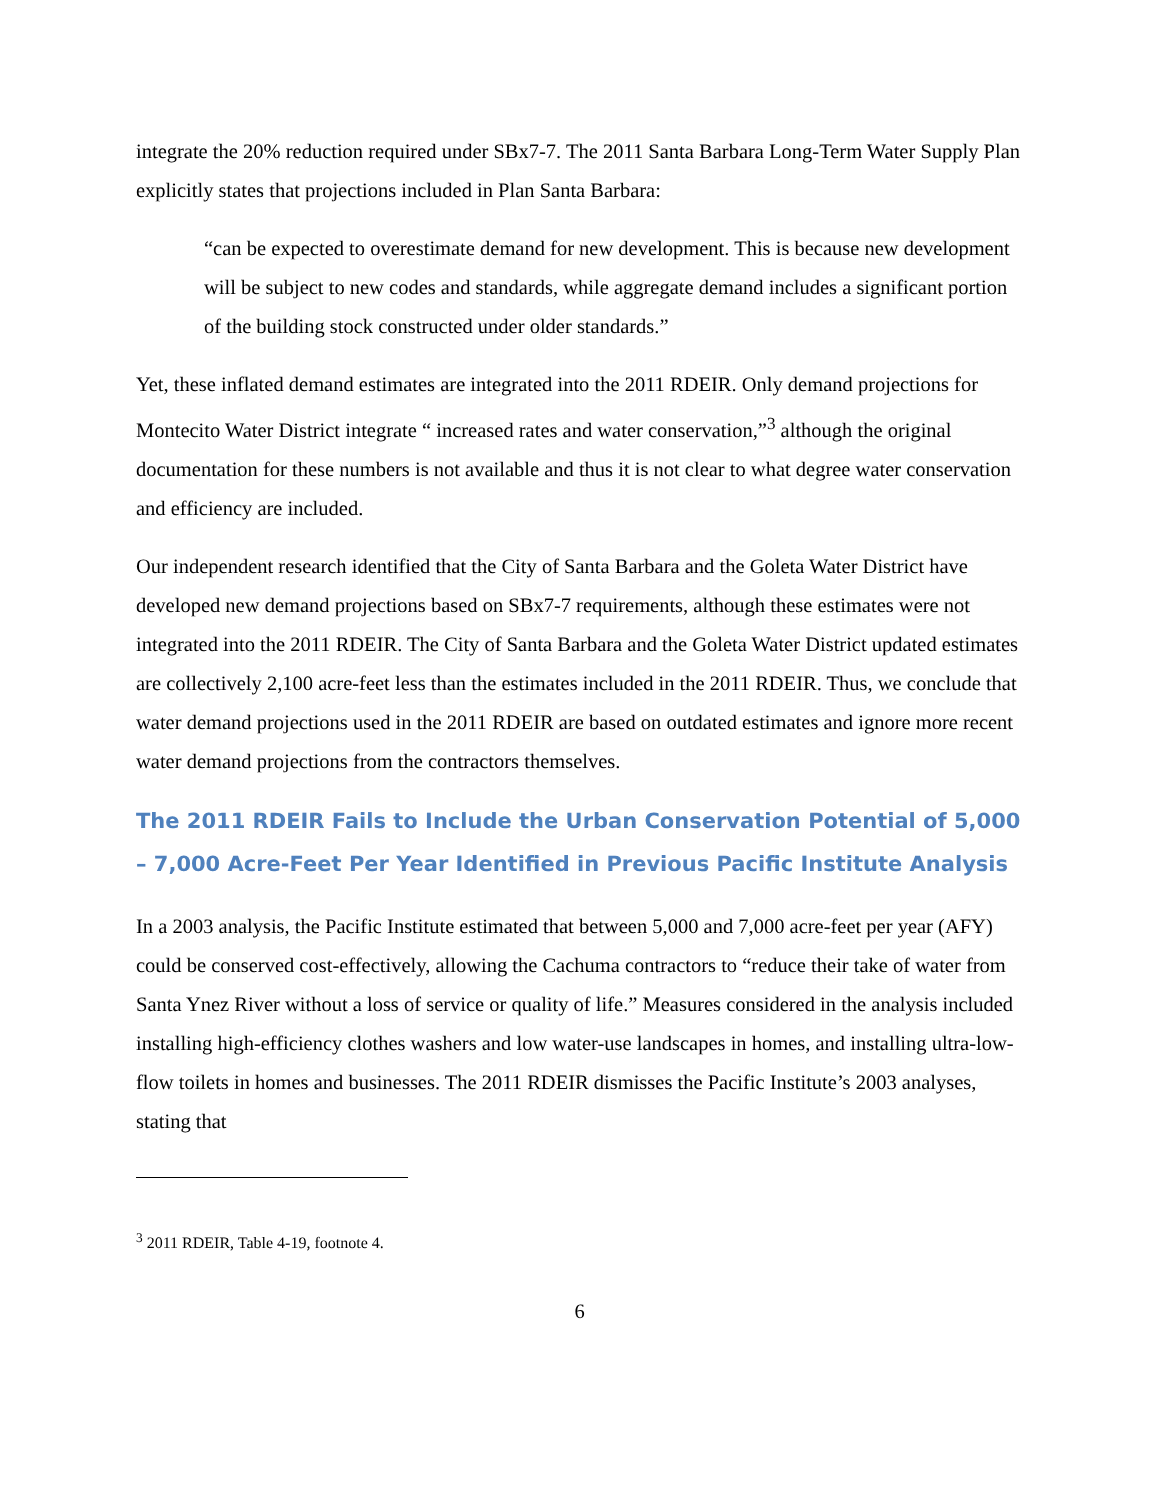integrate the 20% reduction required under SBx7-7. The 2011 Santa Barbara Long-Term Water Supply Plan explicitly states that projections included in Plan Santa Barbara:
“can be expected to overestimate demand for new development. This is because new development will be subject to new codes and standards, while aggregate demand includes a significant portion of the building stock constructed under older standards.”
Yet, these inflated demand estimates are integrated into the 2011 RDEIR. Only demand projections for Montecito Water District integrate “ increased rates and water conservation,”<sup>3</sup> although the original documentation for these numbers is not available and thus it is not clear to what degree water conservation and efficiency are included.
Our independent research identified that the City of Santa Barbara and the Goleta Water District have developed new demand projections based on SBx7-7 requirements, although these estimates were not integrated into the 2011 RDEIR. The City of Santa Barbara and the Goleta Water District updated estimates are collectively 2,100 acre-feet less than the estimates included in the 2011 RDEIR. Thus, we conclude that water demand projections used in the 2011 RDEIR are based on outdated estimates and ignore more recent water demand projections from the contractors themselves.
The 2011 RDEIR Fails to Include the Urban Conservation Potential of 5,000 – 7,000 Acre-Feet Per Year Identified in Previous Pacific Institute Analysis
In a 2003 analysis, the Pacific Institute estimated that between 5,000 and 7,000 acre-feet per year (AFY) could be conserved cost-effectively, allowing the Cachuma contractors to “reduce their take of water from Santa Ynez River without a loss of service or quality of life.” Measures considered in the analysis included installing high-efficiency clothes washers and low water-use landscapes in homes, and installing ultra-low-flow toilets in homes and businesses. The 2011 RDEIR dismisses the Pacific Institute’s 2003 analyses, stating that
<sup>3</sup> 2011 RDEIR, Table 4-19, footnote 4.
6